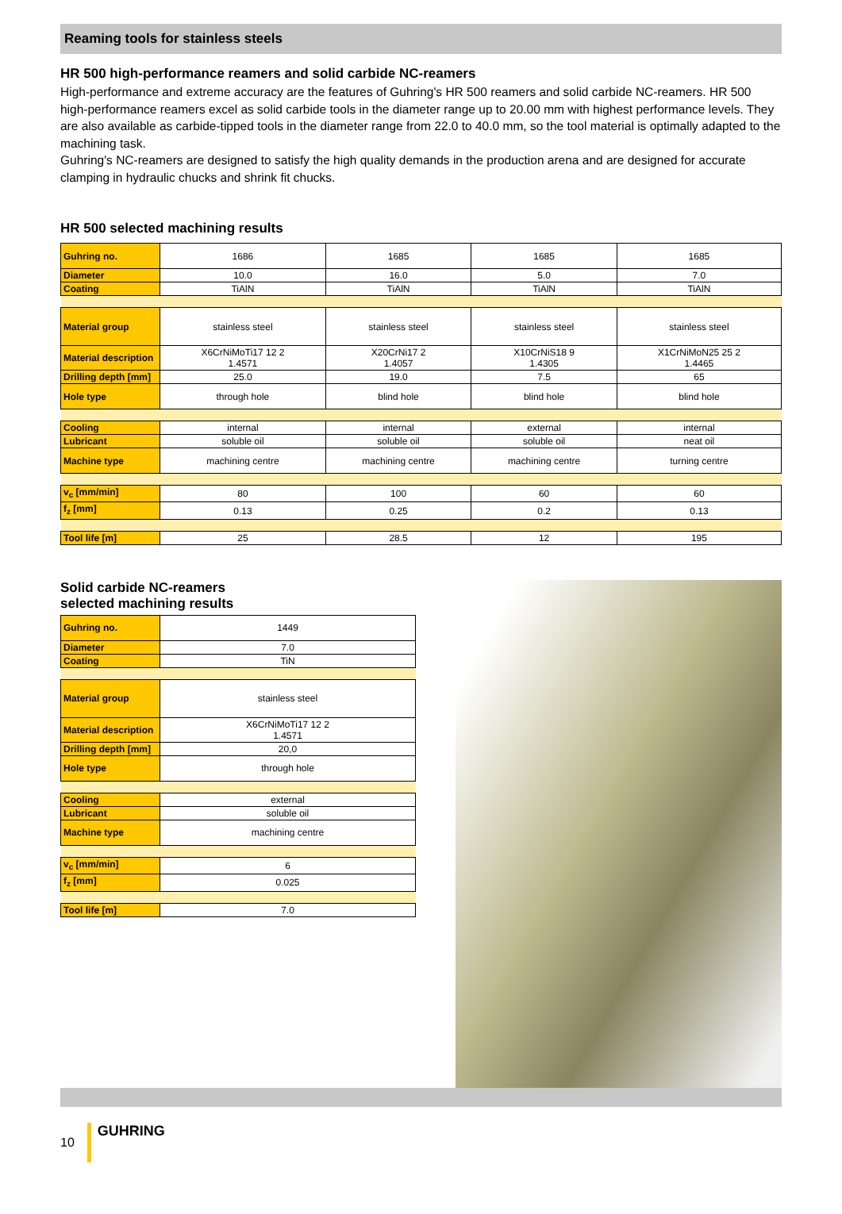Reaming tools for stainless steels
HR 500 high-performance reamers and solid carbide NC-reamers
High-performance and extreme accuracy are the features of Guhring's HR 500 reamers and solid carbide NC-reamers. HR 500 high-performance reamers excel as solid carbide tools in the diameter range up to 20.00 mm with highest performance levels. They are also available as carbide-tipped tools in the diameter range from 22.0 to 40.0 mm, so the tool material is optimally adapted to the machining task.
Guhring's NC-reamers are designed to satisfy the high quality demands in the production arena and are designed for accurate clamping in hydraulic chucks and shrink fit chucks.
HR 500 selected machining results
| Guhring no. | 1686 | 1685 | 1685 | 1685 |
| Diameter | 10.0 | 16.0 | 5.0 | 7.0 |
| Coating | TiAlN | TiAlN | TiAlN | TiAlN |
| Material group | stainless steel | stainless steel | stainless steel | stainless steel |
| Material description | X6CrNiMoTi17 12 2 1.4571 | X20CrNi17 2 1.4057 | X10CrNiS18 9 1.4305 | X1CrNiMoN25 25 2 1.4465 |
| Drilling depth [mm] | 25.0 | 19.0 | 7.5 | 65 |
| Hole type | through hole | blind hole | blind hole | blind hole |
| Cooling | internal | internal | external | internal |
| Lubricant | soluble oil | soluble oil | soluble oil | neat oil |
| Machine type | machining centre | machining centre | machining centre | turning centre |
| v<sub>c</sub> [mm/min] | 80 | 100 | 60 | 60 |
| f<sub>z</sub> [mm] | 0.13 | 0.25 | 0.2 | 0.13 |
| Tool life [m] | 25 | 28.5 | 12 | 195 |
Solid carbide NC-reamers
selected machining results
| Guhring no. | 1449 |
| Diameter | 7.0 |
| Coating | TiN |
| Material group | stainless steel |
| Material description | X6CrNiMoTi17 12 2 1.4571 |
| Drilling depth [mm] | 20,0 |
| Hole type | through hole |
| Cooling | external |
| Lubricant | soluble oil |
| Machine type | machining centre |
| v<sub>c</sub> [mm/min] | 6 |
| f<sub>z</sub> [mm] | 0.025 |
| Tool life [m] | 7.0 |
10 GUHRING